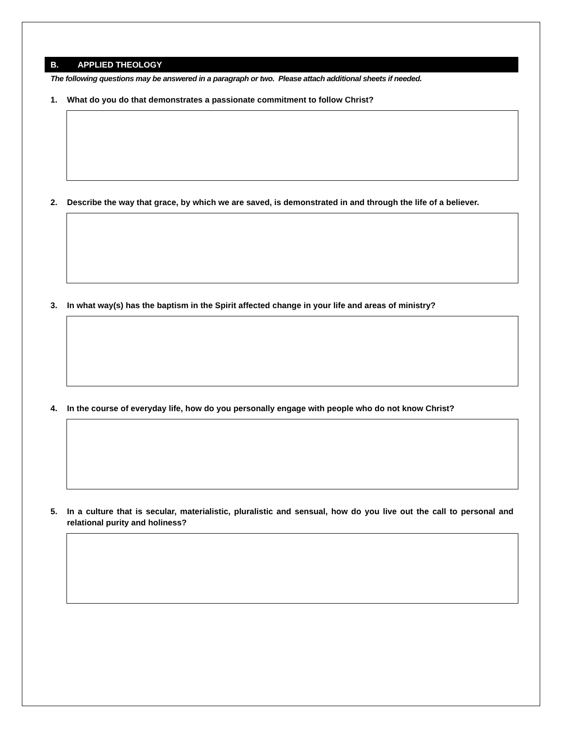B. APPLIED THEOLOGY
The following questions may be answered in a paragraph or two. Please attach additional sheets if needed.
1. What do you do that demonstrates a passionate commitment to follow Christ?
2. Describe the way that grace, by which we are saved, is demonstrated in and through the life of a believer.
3. In what way(s) has the baptism in the Spirit affected change in your life and areas of ministry?
4. In the course of everyday life, how do you personally engage with people who do not know Christ?
5. In a culture that is secular, materialistic, pluralistic and sensual, how do you live out the call to personal and relational purity and holiness?